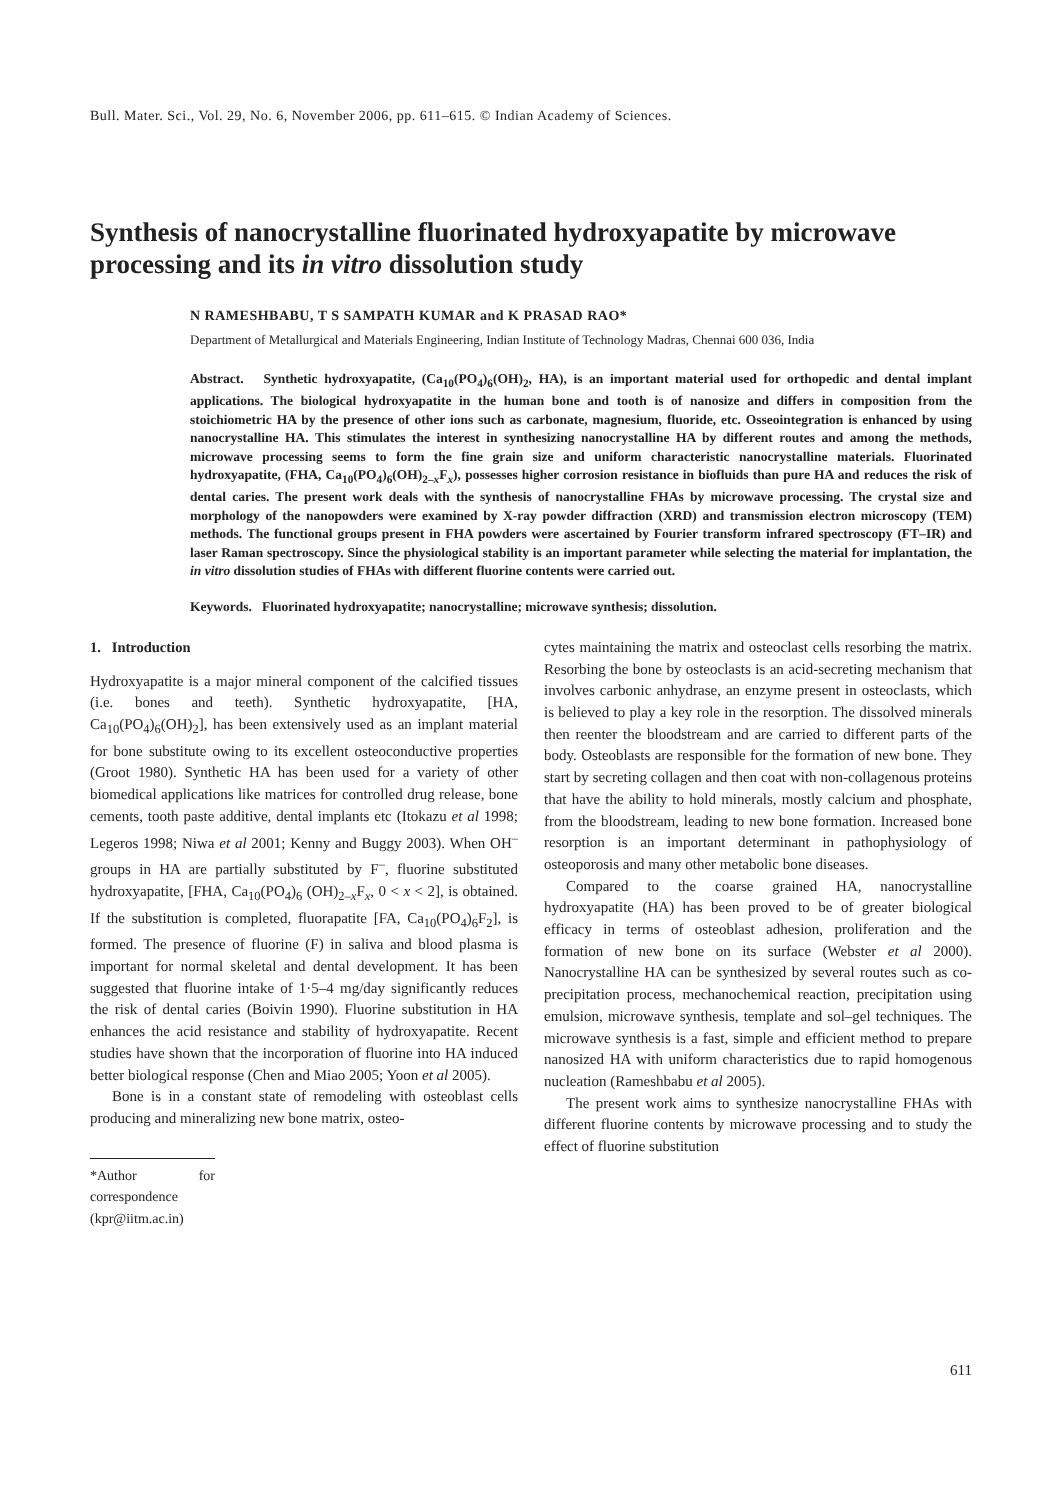Bull. Mater. Sci., Vol. 29, No. 6, November 2006, pp. 611–615. © Indian Academy of Sciences.
Synthesis of nanocrystalline fluorinated hydroxyapatite by microwave processing and its in vitro dissolution study
N RAMESHBABU, T S SAMPATH KUMAR and K PRASAD RAO*
Department of Metallurgical and Materials Engineering, Indian Institute of Technology Madras, Chennai 600 036, India
Abstract. Synthetic hydroxyapatite, (Ca<sub>10</sub>(PO<sub>4</sub>)<sub>6</sub>(OH)<sub>2</sub>, HA), is an important material used for orthopedic and dental implant applications. The biological hydroxyapatite in the human bone and tooth is of nanosize and differs in composition from the stoichiometric HA by the presence of other ions such as carbonate, magnesium, fluoride, etc. Osseointegration is enhanced by using nanocrystalline HA. This stimulates the interest in synthesizing nanocrystalline HA by different routes and among the methods, microwave processing seems to form the fine grain size and uniform characteristic nanocrystalline materials. Fluorinated hydroxyapatite, (FHA, Ca<sub>10</sub>(PO<sub>4</sub>)<sub>6</sub>(OH)<sub>2–x</sub>F<sub>x</sub>), possesses higher corrosion resistance in biofluids than pure HA and reduces the risk of dental caries. The present work deals with the synthesis of nanocrystalline FHAs by microwave processing. The crystal size and morphology of the nanopowders were examined by X-ray powder diffraction (XRD) and transmission electron microscopy (TEM) methods. The functional groups present in FHA powders were ascertained by Fourier transform infrared spectroscopy (FT–IR) and laser Raman spectroscopy. Since the physiological stability is an important parameter while selecting the material for implantation, the in vitro dissolution studies of FHAs with different fluorine contents were carried out.
Keywords. Fluorinated hydroxyapatite; nanocrystalline; microwave synthesis; dissolution.
1. Introduction
Hydroxyapatite is a major mineral component of the calcified tissues (i.e. bones and teeth). Synthetic hydroxyapatite, [HA, Ca<sub>10</sub>(PO<sub>4</sub>)<sub>6</sub>(OH)<sub>2</sub>], has been extensively used as an implant material for bone substitute owing to its excellent osteoconductive properties (Groot 1980). Synthetic HA has been used for a variety of other biomedical applications like matrices for controlled drug release, bone cements, tooth paste additive, dental implants etc (Itokazu et al 1998; Legeros 1998; Niwa et al 2001; Kenny and Buggy 2003). When OH<sup>–</sup> groups in HA are partially substituted by F<sup>–</sup>, fluorine substituted hydroxyapatite, [FHA, Ca<sub>10</sub>(PO<sub>4</sub>)<sub>6</sub> (OH)<sub>2–x</sub>F<sub>x</sub>, 0 < x < 2], is obtained. If the substitution is completed, fluorapatite [FA, Ca<sub>10</sub>(PO<sub>4</sub>)<sub>6</sub>F<sub>2</sub>], is formed. The presence of fluorine (F) in saliva and blood plasma is important for normal skeletal and dental development. It has been suggested that fluorine intake of 1·5–4 mg/day significantly reduces the risk of dental caries (Boivin 1990). Fluorine substitution in HA enhances the acid resistance and stability of hydroxyapatite. Recent studies have shown that the incorporation of fluorine into HA induced better biological response (Chen and Miao 2005; Yoon et al 2005).
Bone is in a constant state of remodeling with osteoblast cells producing and mineralizing new bone matrix, osteo-
*Author for correspondence (kpr@iitm.ac.in)
cytes maintaining the matrix and osteoclast cells resorbing the matrix. Resorbing the bone by osteoclasts is an acid-secreting mechanism that involves carbonic anhydrase, an enzyme present in osteoclasts, which is believed to play a key role in the resorption. The dissolved minerals then reenter the bloodstream and are carried to different parts of the body. Osteoblasts are responsible for the formation of new bone. They start by secreting collagen and then coat with non-collagenous proteins that have the ability to hold minerals, mostly calcium and phosphate, from the bloodstream, leading to new bone formation. Increased bone resorption is an important determinant in pathophysiology of osteoporosis and many other metabolic bone diseases.
Compared to the coarse grained HA, nanocrystalline hydroxyapatite (HA) has been proved to be of greater biological efficacy in terms of osteoblast adhesion, proliferation and the formation of new bone on its surface (Webster et al 2000). Nanocrystalline HA can be synthesized by several routes such as co-precipitation process, mechanochemical reaction, precipitation using emulsion, microwave synthesis, template and sol–gel techniques. The microwave synthesis is a fast, simple and efficient method to prepare nanosized HA with uniform characteristics due to rapid homogenous nucleation (Rameshbabu et al 2005).
The present work aims to synthesize nanocrystalline FHAs with different fluorine contents by microwave processing and to study the effect of fluorine substitution
611